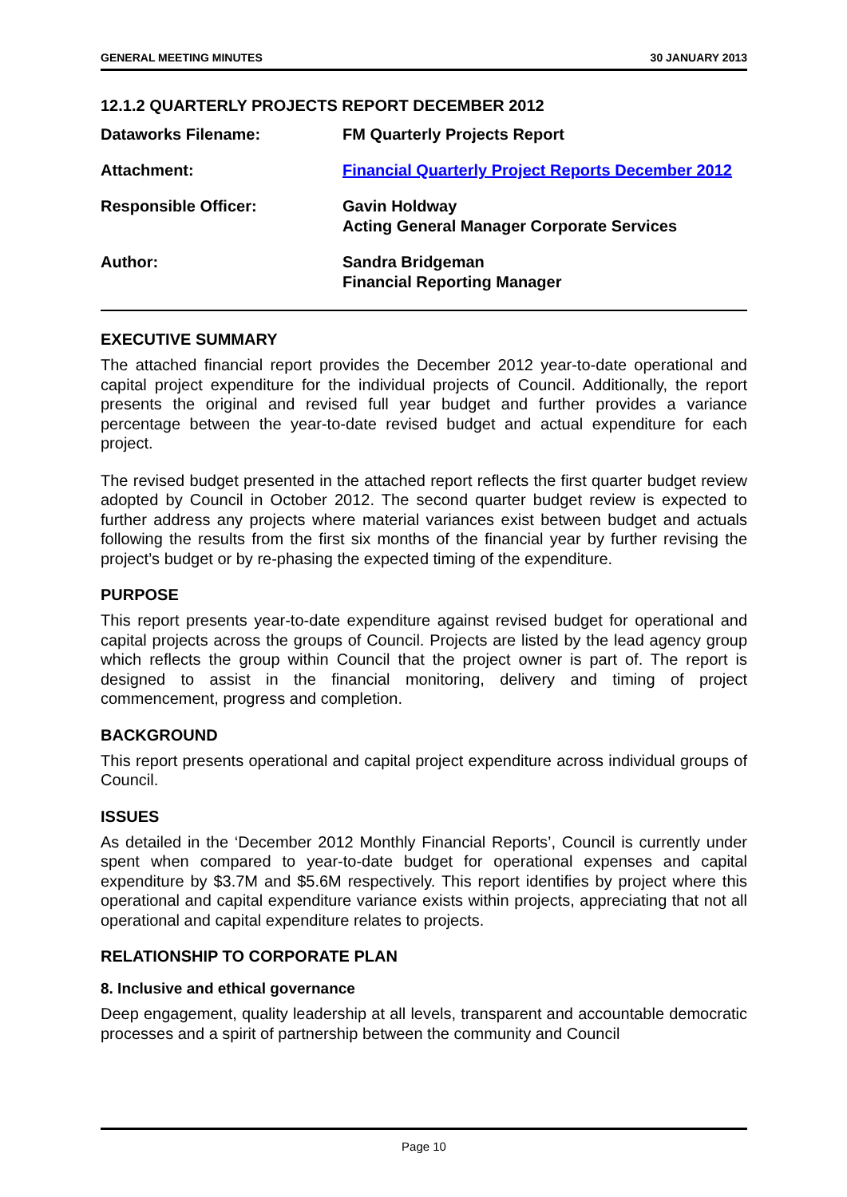GENERAL MEETING MINUTES 30 JANUARY 2013
12.1.2 QUARTERLY PROJECTS REPORT DECEMBER 2012
Dataworks Filename: FM Quarterly Projects Report
Attachment: Financial Quarterly Project Reports December 2012
Responsible Officer: Gavin Holdway
Acting General Manager Corporate Services
Author: Sandra Bridgeman
Financial Reporting Manager
EXECUTIVE SUMMARY
The attached financial report provides the December 2012 year-to-date operational and capital project expenditure for the individual projects of Council. Additionally, the report presents the original and revised full year budget and further provides a variance percentage between the year-to-date revised budget and actual expenditure for each project.
The revised budget presented in the attached report reflects the first quarter budget review adopted by Council in October 2012. The second quarter budget review is expected to further address any projects where material variances exist between budget and actuals following the results from the first six months of the financial year by further revising the project’s budget or by re-phasing the expected timing of the expenditure.
PURPOSE
This report presents year-to-date expenditure against revised budget for operational and capital projects across the groups of Council. Projects are listed by the lead agency group which reflects the group within Council that the project owner is part of. The report is designed to assist in the financial monitoring, delivery and timing of project commencement, progress and completion.
BACKGROUND
This report presents operational and capital project expenditure across individual groups of Council.
ISSUES
As detailed in the ‘December 2012 Monthly Financial Reports’, Council is currently under spent when compared to year-to-date budget for operational expenses and capital expenditure by $3.7M and $5.6M respectively. This report identifies by project where this operational and capital expenditure variance exists within projects, appreciating that not all operational and capital expenditure relates to projects.
RELATIONSHIP TO CORPORATE PLAN
8. Inclusive and ethical governance
Deep engagement, quality leadership at all levels, transparent and accountable democratic processes and a spirit of partnership between the community and Council
Page 10